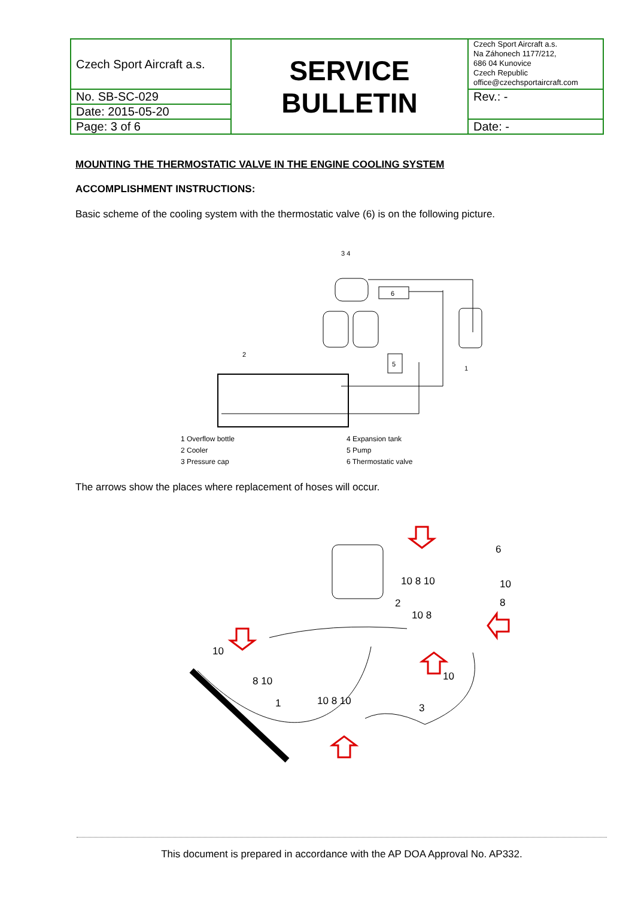| Czech Sport Aircraft a.s. | SERVICE BULLETIN | Czech Sport Aircraft a.s. Na Záhonech 1177/212, 686 04 Kunovice Czech Republic office@czechsportaircraft.com |
| No. SB-SC-029 | | Rev.: - |
| Date: 2015-05-20 | | |
| Page: 3 of 6 | | Date: - |
MOUNTING THE THERMOSTATIC VALVE IN THE ENGINE COOLING SYSTEM
ACCOMPLISHMENT INSTRUCTIONS:
Basic scheme of the cooling system with the thermostatic valve (6) is on the following picture.
3 4
6
5
2
1
1 Overflow bottle
2 Cooler
3 Pressure cap
4 Expansion tank
5 Pump
6 Thermostatic valve
The arrows show the places where replacement of hoses will occur.
6
10 8 10
10
8
2
10 8
10
8 10
10
1
10 8 10
3
This document is prepared in accordance with the AP DOA Approval No. AP332.